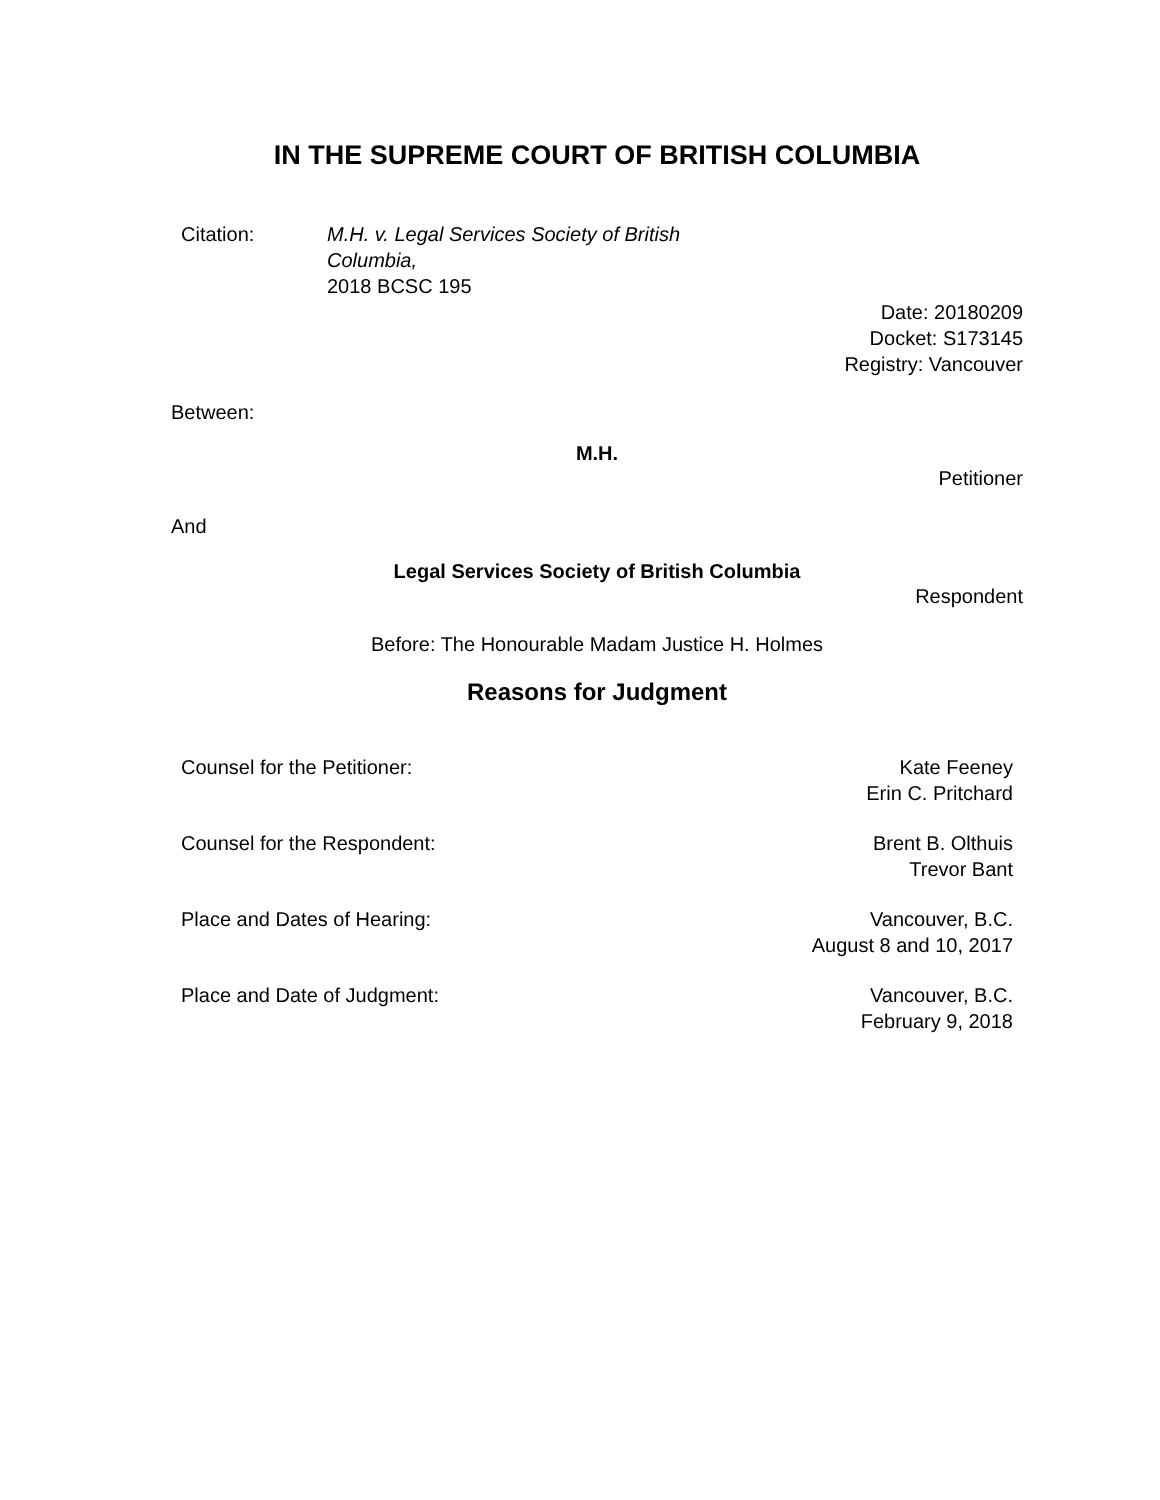IN THE SUPREME COURT OF BRITISH COLUMBIA
Citation: M.H. v. Legal Services Society of British Columbia,
2018 BCSC 195
Date: 20180209
Docket: S173145
Registry: Vancouver
Between:
M.H.
Petitioner
And
Legal Services Society of British Columbia
Respondent
Before: The Honourable Madam Justice H. Holmes
Reasons for Judgment
| Counsel for the Petitioner: | Kate Feeney Erin C. Pritchard |
| Counsel for the Respondent: | Brent B. Olthuis Trevor Bant |
| Place and Dates of Hearing: | Vancouver, B.C. August 8 and 10, 2017 |
| Place and Date of Judgment: | Vancouver, B.C. February 9, 2018 |